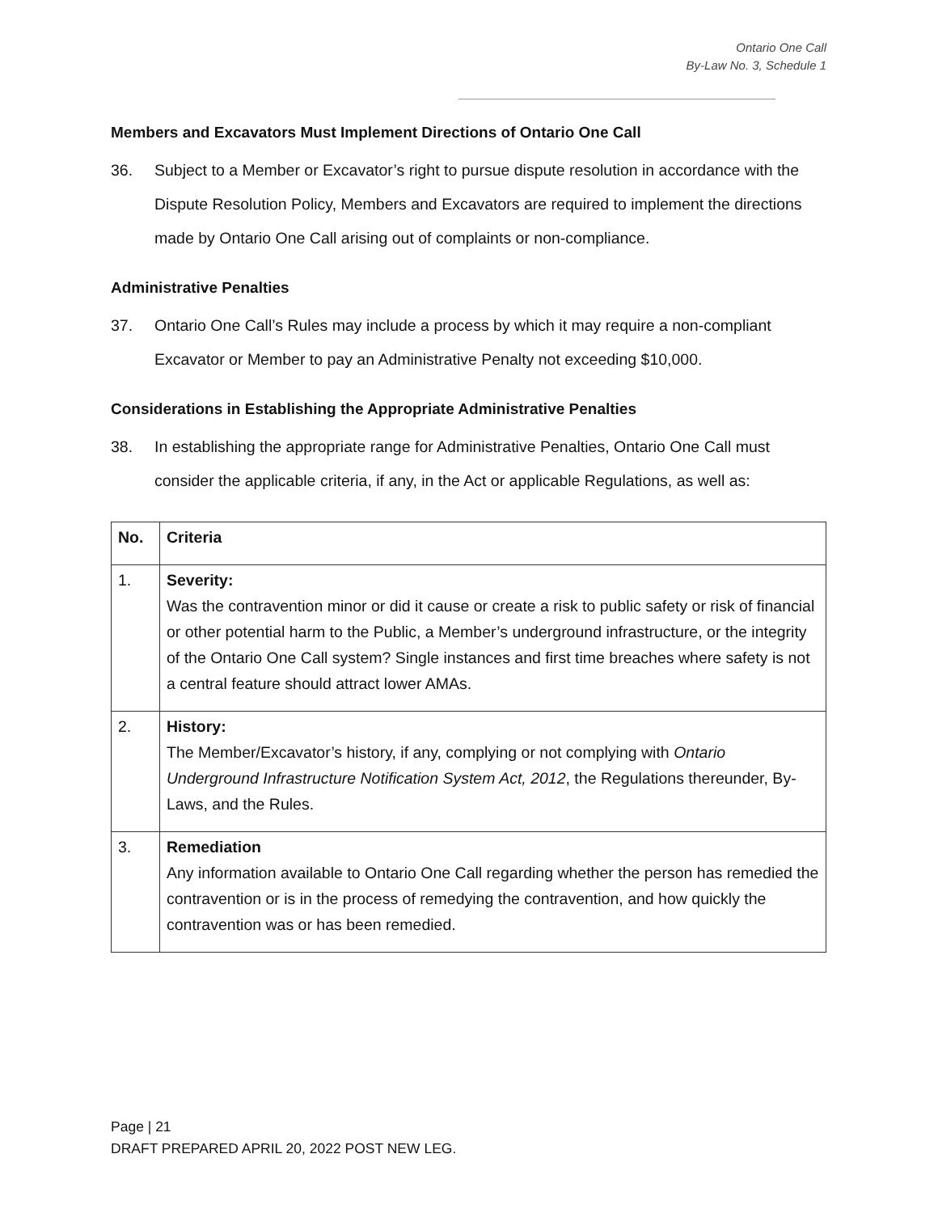Ontario One Call
By-Law No. 3, Schedule 1
Members and Excavators Must Implement Directions of Ontario One Call
36. Subject to a Member or Excavator’s right to pursue dispute resolution in accordance with the Dispute Resolution Policy, Members and Excavators are required to implement the directions made by Ontario One Call arising out of complaints or non-compliance.
Administrative Penalties
37. Ontario One Call’s Rules may include a process by which it may require a non-compliant Excavator or Member to pay an Administrative Penalty not exceeding $10,000.
Considerations in Establishing the Appropriate Administrative Penalties
38. In establishing the appropriate range for Administrative Penalties, Ontario One Call must consider the applicable criteria, if any, in the Act or applicable Regulations, as well as:
| No. | Criteria |
| --- | --- |
| 1. | Severity: Was the contravention minor or did it cause or create a risk to public safety or risk of financial or other potential harm to the Public, a Member’s underground infrastructure, or the integrity of the Ontario One Call system? Single instances and first time breaches where safety is not a central feature should attract lower AMAs. |
| 2. | History: The Member/Excavator’s history, if any, complying or not complying with Ontario Underground Infrastructure Notification System Act, 2012 , the Regulations thereunder, By-Laws, and the Rules. |
| 3. | Remediation Any information available to Ontario One Call regarding whether the person has remedied the contravention or is in the process of remedying the contravention, and how quickly the contravention was or has been remedied. |
Page | 21
DRAFT PREPARED APRIL 20, 2022 POST NEW LEG.